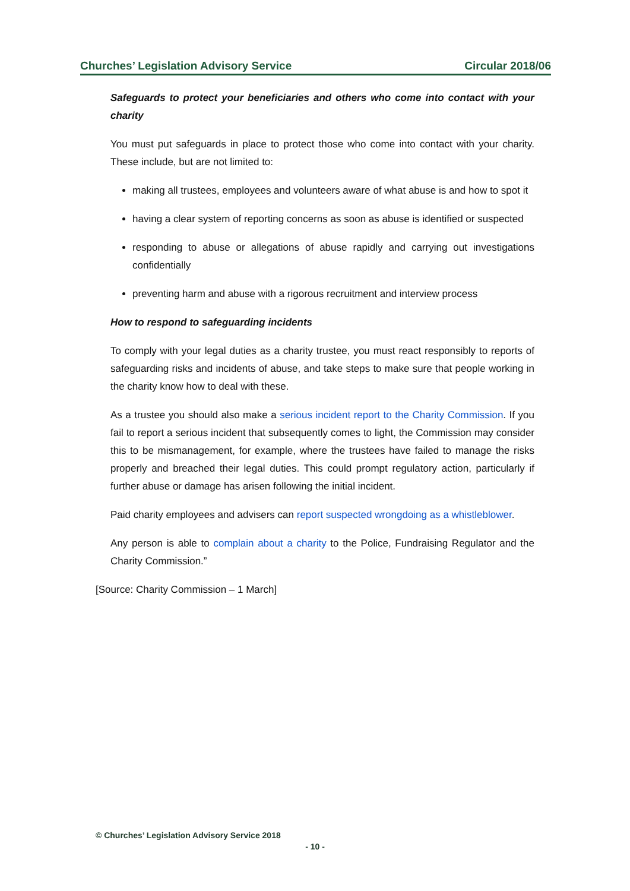Churches’ Legislation Advisory Service Circular 2018/06
Safeguards to protect your beneficiaries and others who come into contact with your charity
You must put safeguards in place to protect those who come into contact with your charity. These include, but are not limited to:
making all trustees, employees and volunteers aware of what abuse is and how to spot it
having a clear system of reporting concerns as soon as abuse is identified or suspected
responding to abuse or allegations of abuse rapidly and carrying out investigations confidentially
preventing harm and abuse with a rigorous recruitment and interview process
How to respond to safeguarding incidents
To comply with your legal duties as a charity trustee, you must react responsibly to reports of safeguarding risks and incidents of abuse, and take steps to make sure that people working in the charity know how to deal with these.
As a trustee you should also make a serious incident report to the Charity Commission. If you fail to report a serious incident that subsequently comes to light, the Commission may consider this to be mismanagement, for example, where the trustees have failed to manage the risks properly and breached their legal duties. This could prompt regulatory action, particularly if further abuse or damage has arisen following the initial incident.
Paid charity employees and advisers can report suspected wrongdoing as a whistleblower.
Any person is able to complain about a charity to the Police, Fundraising Regulator and the Charity Commission.”
[Source: Charity Commission – 1 March]
© Churches’ Legislation Advisory Service 2018
- 10 -